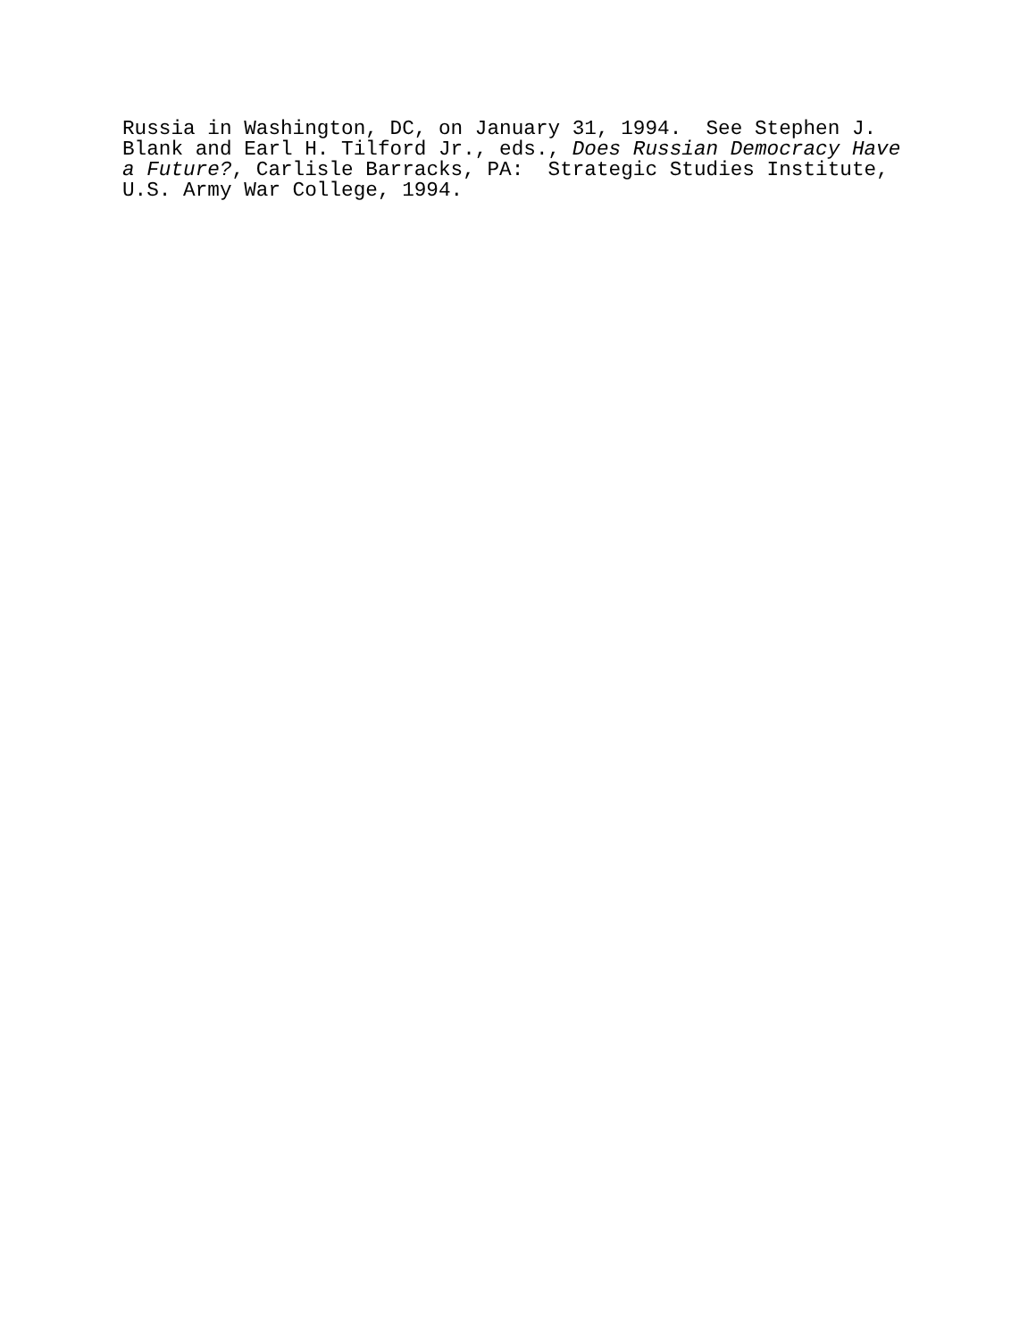Russia in Washington, DC, on January 31, 1994. See Stephen J. Blank and Earl H. Tilford Jr., eds., Does Russian Democracy Have a Future?, Carlisle Barracks, PA: Strategic Studies Institute, U.S. Army War College, 1994.